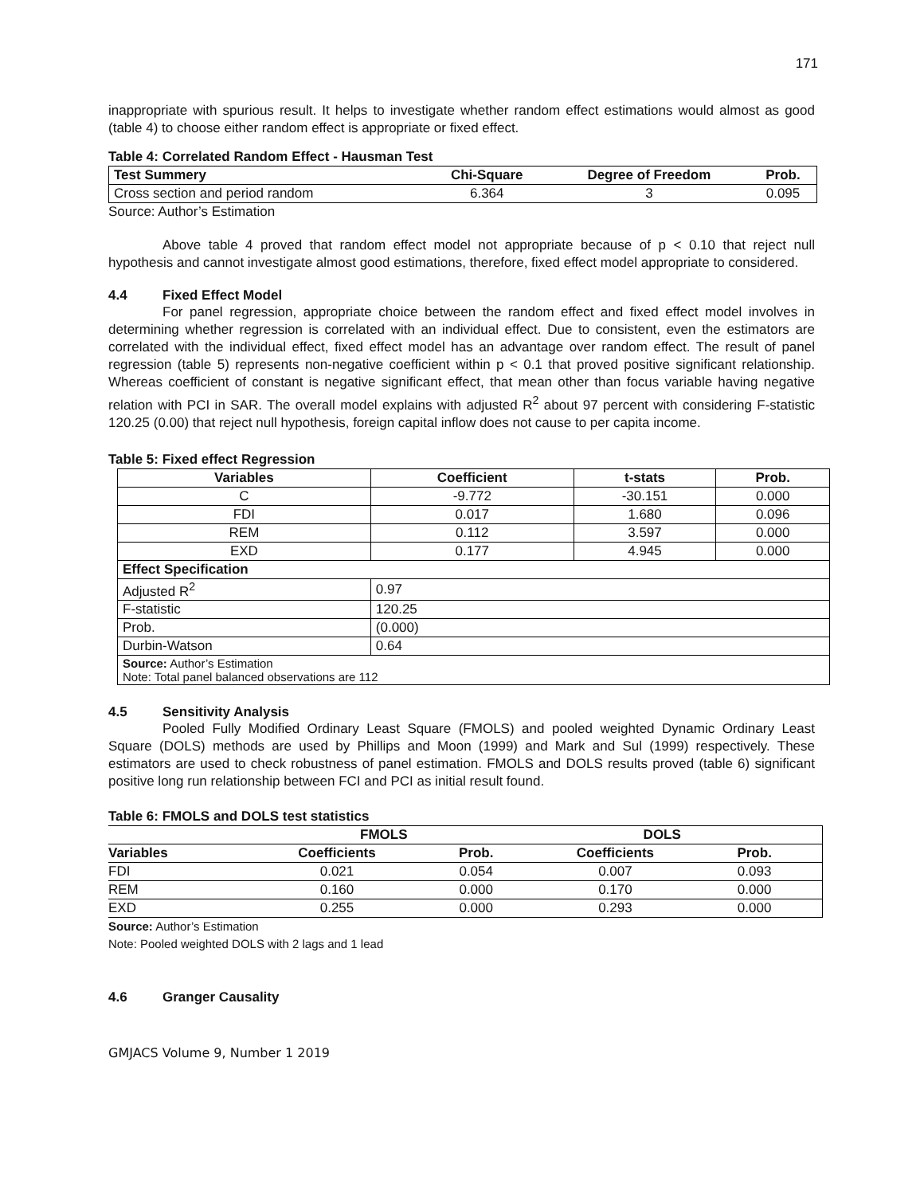171
inappropriate with spurious result. It helps to investigate whether random effect estimations would almost as good (table 4) to choose either random effect is appropriate or fixed effect.
Table 4: Correlated Random Effect - Hausman Test
| Test Summery | Chi-Square | Degree of Freedom | Prob. |
| --- | --- | --- | --- |
| Cross section and period random | 6.364 | 3 | 0.095 |
Source: Author’s Estimation
Above table 4 proved that random effect model not appropriate because of p < 0.10 that reject null hypothesis and cannot investigate almost good estimations, therefore, fixed effect model appropriate to considered.
4.4 Fixed Effect Model
For panel regression, appropriate choice between the random effect and fixed effect model involves in determining whether regression is correlated with an individual effect. Due to consistent, even the estimators are correlated with the individual effect, fixed effect model has an advantage over random effect. The result of panel regression (table 5) represents non-negative coefficient within p < 0.1 that proved positive significant relationship. Whereas coefficient of constant is negative significant effect, that mean other than focus variable having negative relation with PCI in SAR. The overall model explains with adjusted R<sup>2</sup> about 97 percent with considering F-statistic 120.25 (0.00) that reject null hypothesis, foreign capital inflow does not cause to per capita income.
Table 5: Fixed effect Regression
| Variables | Coefficient | t-stats | Prob. |
| --- | --- | --- | --- |
| C | -9.772 | -30.151 | 0.000 |
| FDI | 0.017 | 1.680 | 0.096 |
| REM | 0.112 | 3.597 | 0.000 |
| EXD | 0.177 | 4.945 | 0.000 |
| Effect Specification | | | |
| Adjusted R<sup>2</sup> | 0.97 | | |
| F-statistic | 120.25 | | |
| Prob. | (0.000) | | |
| Durbin-Watson | 0.64 | | |
| Source: Author’s Estimation Note: Total panel balanced observations are 112 | | | |
4.5 Sensitivity Analysis
Pooled Fully Modified Ordinary Least Square (FMOLS) and pooled weighted Dynamic Ordinary Least Square (DOLS) methods are used by Phillips and Moon (1999) and Mark and Sul (1999) respectively. These estimators are used to check robustness of panel estimation. FMOLS and DOLS results proved (table 6) significant positive long run relationship between FCI and PCI as initial result found.
Table 6: FMOLS and DOLS test statistics
| | FMOLS | | DOLS | | |
| --- | --- | --- | --- | --- | --- |
| Variables | Coefficients | Prob. | Coefficients | Prob. | |
| FDI | 0.021 | 0.054 | 0.007 | 0.093 | |
| REM | 0.160 | 0.000 | 0.170 | 0.000 | |
| EXD | 0.255 | 0.000 | 0.293 | 0.000 | |
Source: Author’s Estimation
Note: Pooled weighted DOLS with 2 lags and 1 lead
4.6 Granger Causality
GMJACS Volume 9, Number 1 2019